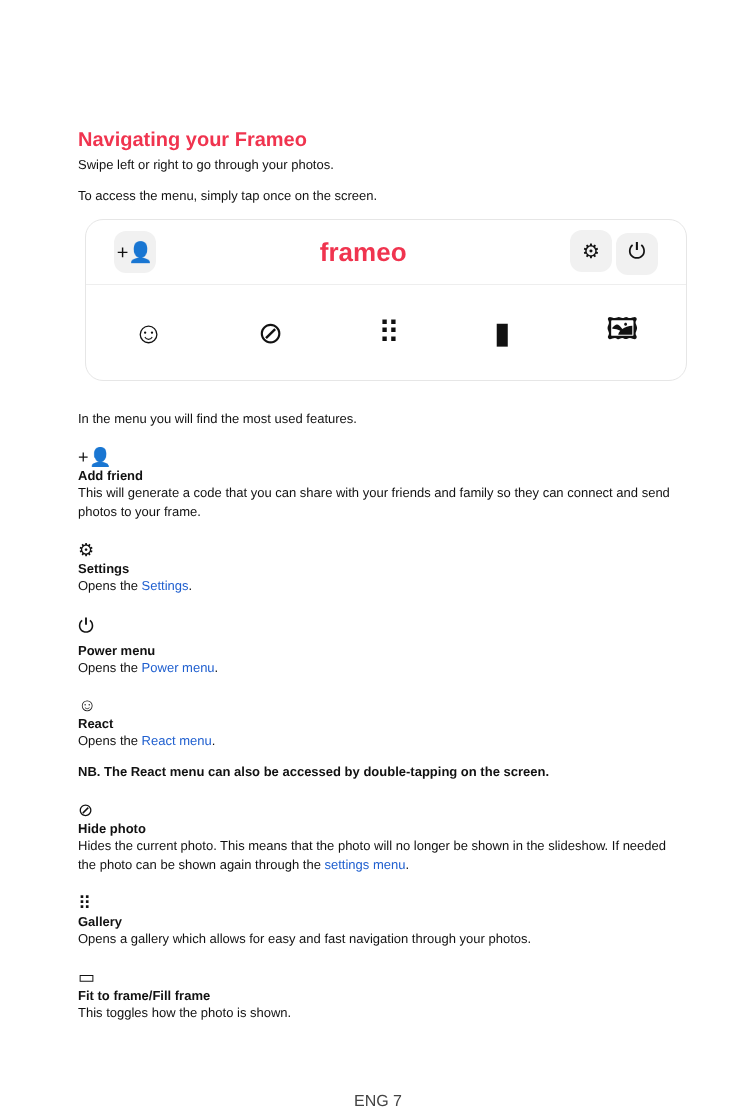Navigating your Frameo
Swipe left or right to go through your photos.
To access the menu, simply tap once on the screen.
+👤 frameo ⚙ ⏻
☺ ⊘ ⠿ ▮ 🖼
In the menu you will find the most used features.
+👤
Add friend
This will generate a code that you can share with your friends and family so they can connect and send photos to your frame.
⚙
Settings
Opens the Settings.
⏻
Power menu
Opens the Power menu.
☺
React
Opens the React menu.
NB. The React menu can also be accessed by double-tapping on the screen.
⊘
Hide photo
Hides the current photo. This means that the photo will no longer be shown in the slideshow. If needed the photo can be shown again through the settings menu.
⠿
Gallery
Opens a gallery which allows for easy and fast navigation through your photos.
▭
Fit to frame/Fill frame
This toggles how the photo is shown.
ENG 7